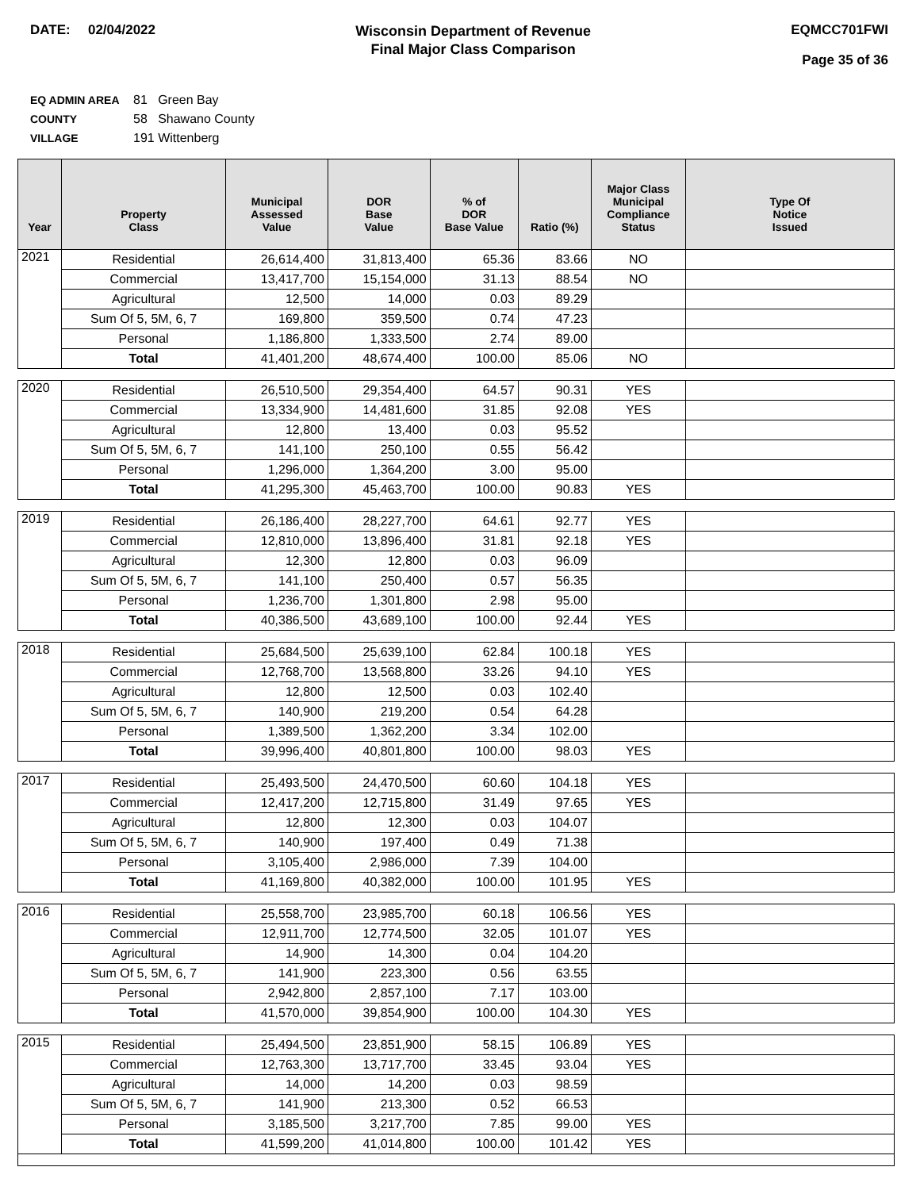DATE: 02/04/2022
Wisconsin Department of Revenue
Final Major Class Comparison
EQMCC701FWI
Page 35 of 36
EQ ADMIN AREA 81 Green Bay
COUNTY 58 Shawano County
VILLAGE 191 Wittenberg
| Year | Property Class | Municipal Assessed Value | DOR Base Value | % of DOR Base Value | Ratio (%) | Major Class Municipal Compliance Status | Type Of Notice Issued |
| --- | --- | --- | --- | --- | --- | --- | --- |
| 2021 | Residential | 26,614,400 | 31,813,400 | 65.36 | 83.66 | NO | |
| | Commercial | 13,417,700 | 15,154,000 | 31.13 | 88.54 | NO | |
| | Agricultural | 12,500 | 14,000 | 0.03 | 89.29 | | |
| | Sum Of 5, 5M, 6, 7 | 169,800 | 359,500 | 0.74 | 47.23 | | |
| | Personal | 1,186,800 | 1,333,500 | 2.74 | 89.00 | | |
| | Total | 41,401,200 | 48,674,400 | 100.00 | 85.06 | NO | |
| 2020 | Residential | 26,510,500 | 29,354,400 | 64.57 | 90.31 | YES | |
| | Commercial | 13,334,900 | 14,481,600 | 31.85 | 92.08 | YES | |
| | Agricultural | 12,800 | 13,400 | 0.03 | 95.52 | | |
| | Sum Of 5, 5M, 6, 7 | 141,100 | 250,100 | 0.55 | 56.42 | | |
| | Personal | 1,296,000 | 1,364,200 | 3.00 | 95.00 | | |
| | Total | 41,295,300 | 45,463,700 | 100.00 | 90.83 | YES | |
| 2019 | Residential | 26,186,400 | 28,227,700 | 64.61 | 92.77 | YES | |
| | Commercial | 12,810,000 | 13,896,400 | 31.81 | 92.18 | YES | |
| | Agricultural | 12,300 | 12,800 | 0.03 | 96.09 | | |
| | Sum Of 5, 5M, 6, 7 | 141,100 | 250,400 | 0.57 | 56.35 | | |
| | Personal | 1,236,700 | 1,301,800 | 2.98 | 95.00 | | |
| | Total | 40,386,500 | 43,689,100 | 100.00 | 92.44 | YES | |
| 2018 | Residential | 25,684,500 | 25,639,100 | 62.84 | 100.18 | YES | |
| | Commercial | 12,768,700 | 13,568,800 | 33.26 | 94.10 | YES | |
| | Agricultural | 12,800 | 12,500 | 0.03 | 102.40 | | |
| | Sum Of 5, 5M, 6, 7 | 140,900 | 219,200 | 0.54 | 64.28 | | |
| | Personal | 1,389,500 | 1,362,200 | 3.34 | 102.00 | | |
| | Total | 39,996,400 | 40,801,800 | 100.00 | 98.03 | YES | |
| 2017 | Residential | 25,493,500 | 24,470,500 | 60.60 | 104.18 | YES | |
| | Commercial | 12,417,200 | 12,715,800 | 31.49 | 97.65 | YES | |
| | Agricultural | 12,800 | 12,300 | 0.03 | 104.07 | | |
| | Sum Of 5, 5M, 6, 7 | 140,900 | 197,400 | 0.49 | 71.38 | | |
| | Personal | 3,105,400 | 2,986,000 | 7.39 | 104.00 | | |
| | Total | 41,169,800 | 40,382,000 | 100.00 | 101.95 | YES | |
| 2016 | Residential | 25,558,700 | 23,985,700 | 60.18 | 106.56 | YES | |
| | Commercial | 12,911,700 | 12,774,500 | 32.05 | 101.07 | YES | |
| | Agricultural | 14,900 | 14,300 | 0.04 | 104.20 | | |
| | Sum Of 5, 5M, 6, 7 | 141,900 | 223,300 | 0.56 | 63.55 | | |
| | Personal | 2,942,800 | 2,857,100 | 7.17 | 103.00 | | |
| | Total | 41,570,000 | 39,854,900 | 100.00 | 104.30 | YES | |
| 2015 | Residential | 25,494,500 | 23,851,900 | 58.15 | 106.89 | YES | |
| | Commercial | 12,763,300 | 13,717,700 | 33.45 | 93.04 | YES | |
| | Agricultural | 14,000 | 14,200 | 0.03 | 98.59 | | |
| | Sum Of 5, 5M, 6, 7 | 141,900 | 213,300 | 0.52 | 66.53 | | |
| | Personal | 3,185,500 | 3,217,700 | 7.85 | 99.00 | YES | |
| | Total | 41,599,200 | 41,014,800 | 100.00 | 101.42 | YES | |